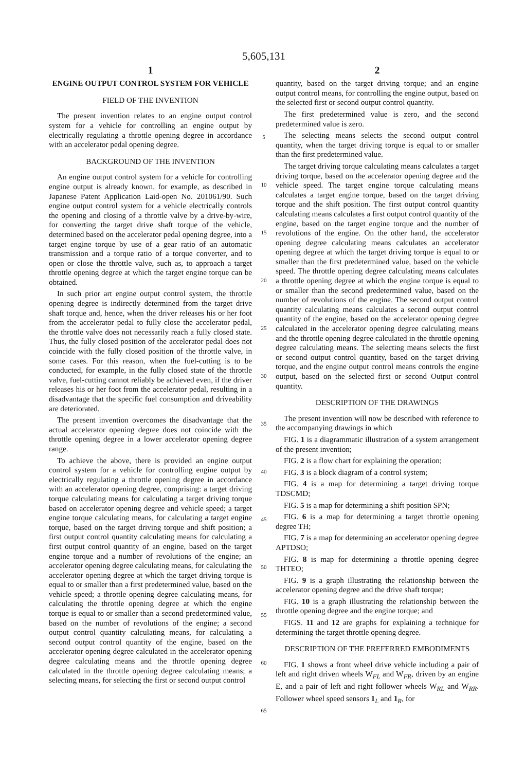5,605,131
1
ENGINE OUTPUT CONTROL SYSTEM FOR VEHICLE
FIELD OF THE INVENTION
The present invention relates to an engine output control system for a vehicle for controlling an engine output by electrically regulating a throttle opening degree in accordance with an accelerator pedal opening degree.
BACKGROUND OF THE INVENTION
An engine output control system for a vehicle for controlling engine output is already known, for example, as described in Japanese Patent Application Laid-open No. 201061/90. Such engine output control system for a vehicle electrically controls the opening and closing of a throttle valve by a drive-by-wire, for converting the target drive shaft torque of the vehicle, determined based on the accelerator pedal opening degree, into a target engine torque by use of a gear ratio of an automatic transmission and a torque ratio of a torque converter, and to open or close the throttle valve, such as, to approach a target throttle opening degree at which the target engine torque can be obtained.
In such prior art engine output control system, the throttle opening degree is indirectly determined from the target drive shaft torque and, hence, when the driver releases his or her foot from the accelerator pedal to fully close the accelerator pedal, the throttle valve does not necessarily reach a fully closed state. Thus, the fully closed position of the accelerator pedal does not coincide with the fully closed position of the throttle valve, in some cases. For this reason, when the fuel-cutting is to be conducted, for example, in the fully closed state of the throttle valve, fuel-cutting cannot reliably be achieved even, if the driver releases his or her foot from the accelerator pedal, resulting in a disadvantage that the specific fuel consumption and driveability are deteriorated.
The present invention overcomes the disadvantage that the actual accelerator opening degree does not coincide with the throttle opening degree in a lower accelerator opening degree range.
To achieve the above, there is provided an engine output control system for a vehicle for controlling engine output by electrically regulating a throttle opening degree in accordance with an accelerator opening degree, comprising: a target driving torque calculating means for calculating a target driving torque based on accelerator opening degree and vehicle speed; a target engine torque calculating means, for calculating a target engine torque, based on the target driving torque and shift position; a first output control quantity calculating means for calculating a first output control quantity of an engine, based on the target engine torque and a number of revolutions of the engine; an accelerator opening degree calculating means, for calculating the accelerator opening degree at which the target driving torque is equal to or smaller than a first predetermined value, based on the vehicle speed; a throttle opening degree calculating means, for calculating the throttle opening degree at which the engine torque is equal to or smaller than a second predetermined value, based on the number of revolutions of the engine; a second output control quantity calculating means, for calculating a second output control quantity of the engine, based on the accelerator opening degree calculated in the accelerator opening degree calculating means and the throttle opening degree calculated in the throttle opening degree calculating means; a selecting means, for selecting the first or second output control
5
10
15
20
25
30
35
40
45
50
55
60
65
2
quantity, based on the target driving torque; and an engine output control means, for controlling the engine output, based on the selected first or second output control quantity.
The first predetermined value is zero, and the second predetermined value is zero.
The selecting means selects the second output control quantity, when the target driving torque is equal to or smaller than the first predetermined value.
The target driving torque calculating means calculates a target driving torque, based on the accelerator opening degree and the vehicle speed. The target engine torque calculating means calculates a target engine torque, based on the target driving torque and the shift position. The first output control quantity calculating means calculates a first output control quantity of the engine, based on the target engine torque and the number of revolutions of the engine. On the other hand, the accelerator opening degree calculating means calculates an accelerator opening degree at which the target driving torque is equal to or smaller than the first predetermined value, based on the vehicle speed. The throttle opening degree calculating means calculates a throttle opening degree at which the engine torque is equal to or smaller than the second predetermined value, based on the number of revolutions of the engine. The second output control quantity calculating means calculates a second output control quantity of the engine, based on the accelerator opening degree calculated in the accelerator opening degree calculating means and the throttle opening degree calculated in the throttle opening degree calculating means. The selecting means selects the first or second output control quantity, based on the target driving torque, and the engine output control means controls the engine output, based on the selected first or second Output control quantity.
DESCRIPTION OF THE DRAWINGS
The present invention will now be described with reference to the accompanying drawings in which
FIG. 1 is a diagrammatic illustration of a system arrangement of the present invention;
FIG. 2 is a flow chart for explaining the operation;
FIG. 3 is a block diagram of a control system;
FIG. 4 is a map for determining a target driving torque TDSCMD;
FIG. 5 is a map for determining a shift position SPN;
FIG. 6 is a map for determining a target throttle opening degree TH;
FIG. 7 is a map for determining an accelerator opening degree APTDSO;
FIG. 8 is map for determining a throttle opening degree THTEO;
FIG. 9 is a graph illustrating the relationship between the accelerator opening degree and the drive shaft torque;
FIG. 10 is a graph illustrating the relationship between the throttle opening degree and the engine torque; and
FIGS. 11 and 12 are graphs for explaining a technique for determining the target throttle opening degree.
DESCRIPTION OF THE PREFERRED EMBODIMENTS
FIG. 1 shows a front wheel drive vehicle including a pair of left and right driven wheels W<sub>FL</sub> and W<sub>FR</sub>, driven by an engine E, and a pair of left and right follower wheels W<sub>RL</sub> and W<sub>RR</sub>. Follower wheel speed sensors 1<sub>L</sub> and 1<sub>R</sub>, for